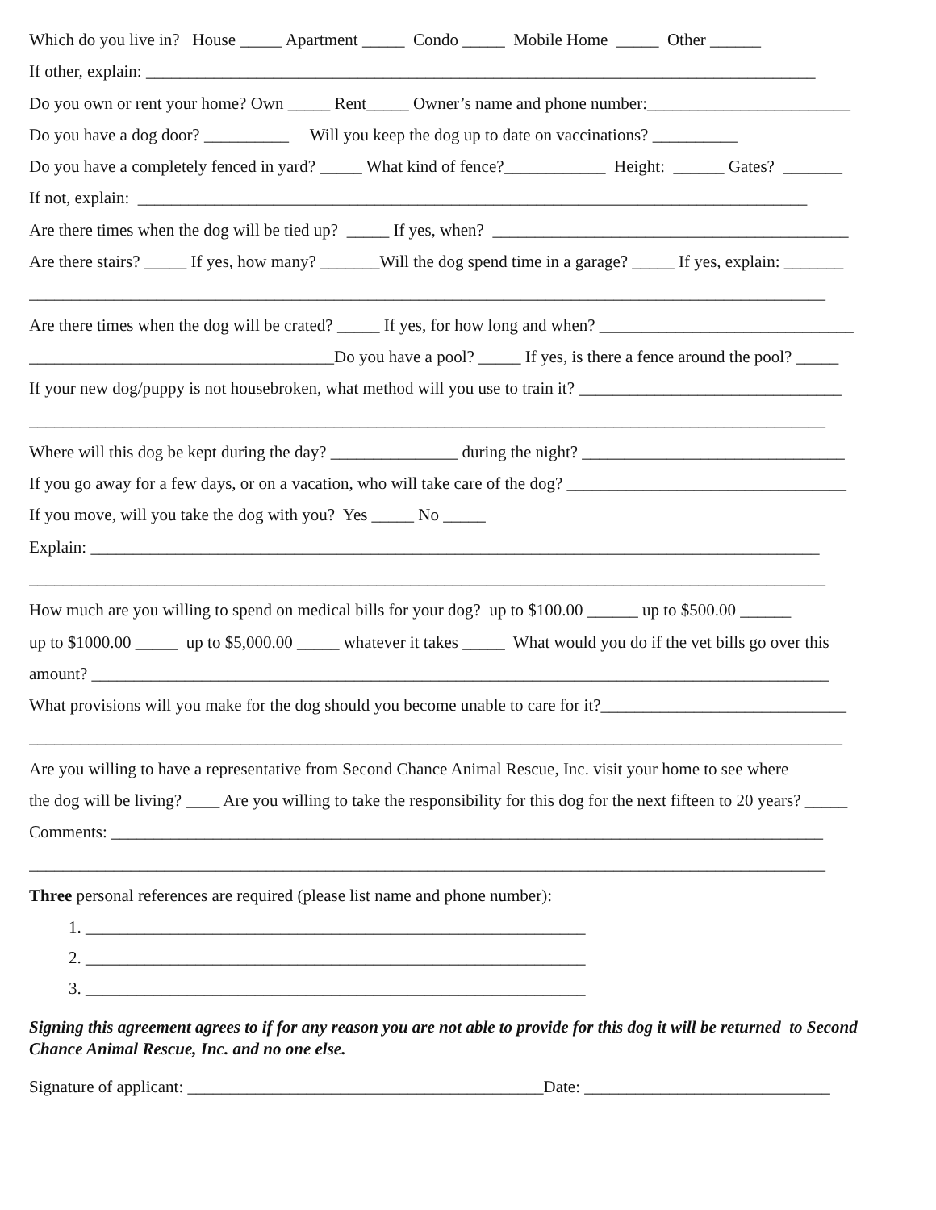Which do you live in? House _____ Apartment _____ Condo _____ Mobile Home _____ Other ______
If other, explain: _______________________________________________________________________________
Do you own or rent your home? Own _____ Rent_____ Owner’s name and phone number:________________________
Do you have a dog door? __________ Will you keep the dog up to date on vaccinations? __________
Do you have a completely fenced in yard? _____ What kind of fence?____________ Height: ______ Gates? _______
If not, explain: _______________________________________________________________________________
Are there times when the dog will be tied up? _____ If yes, when? __________________________________________
Are there stairs? _____ If yes, how many? _______Will the dog spend time in a garage? _____ If yes, explain: _______
______________________________________________________________________________________________
Are there times when the dog will be crated? _____ If yes, for how long and when? ______________________________
____________________________________Do you have a pool? _____ If yes, is there a fence around the pool? _____
If your new dog/puppy is not housebroken, what method will you use to train it? _______________________________
______________________________________________________________________________________________
Where will this dog be kept during the day? _______________ during the night? _______________________________
If you go away for a few days, or on a vacation, who will take care of the dog? _________________________________
If you move, will you take the dog with you? Yes _____ No _____
Explain: ______________________________________________________________________________________
______________________________________________________________________________________________
How much are you willing to spend on medical bills for your dog? up to $100.00 ______ up to $500.00 ______
up to $1000.00 _____ up to $5,000.00 _____ whatever it takes _____ What would you do if the vet bills go over this
amount? _______________________________________________________________________________________
What provisions will you make for the dog should you become unable to care for it?_____________________________
________________________________________________________________________________________________
Are you willing to have a representative from Second Chance Animal Rescue, Inc. visit your home to see where
the dog will be living? ____ Are you willing to take the responsibility for this dog for the next fifteen to 20 years? _____
Comments: ____________________________________________________________________________________
______________________________________________________________________________________________
Three personal references are required (please list name and phone number):
1. ___________________________________________________________
2. ___________________________________________________________
3. ___________________________________________________________
Signing this agreement agrees to if for any reason you are not able to provide for this dog it will be returned to Second Chance Animal Rescue, Inc. and no one else.
Signature of applicant: __________________________________________Date: _____________________________